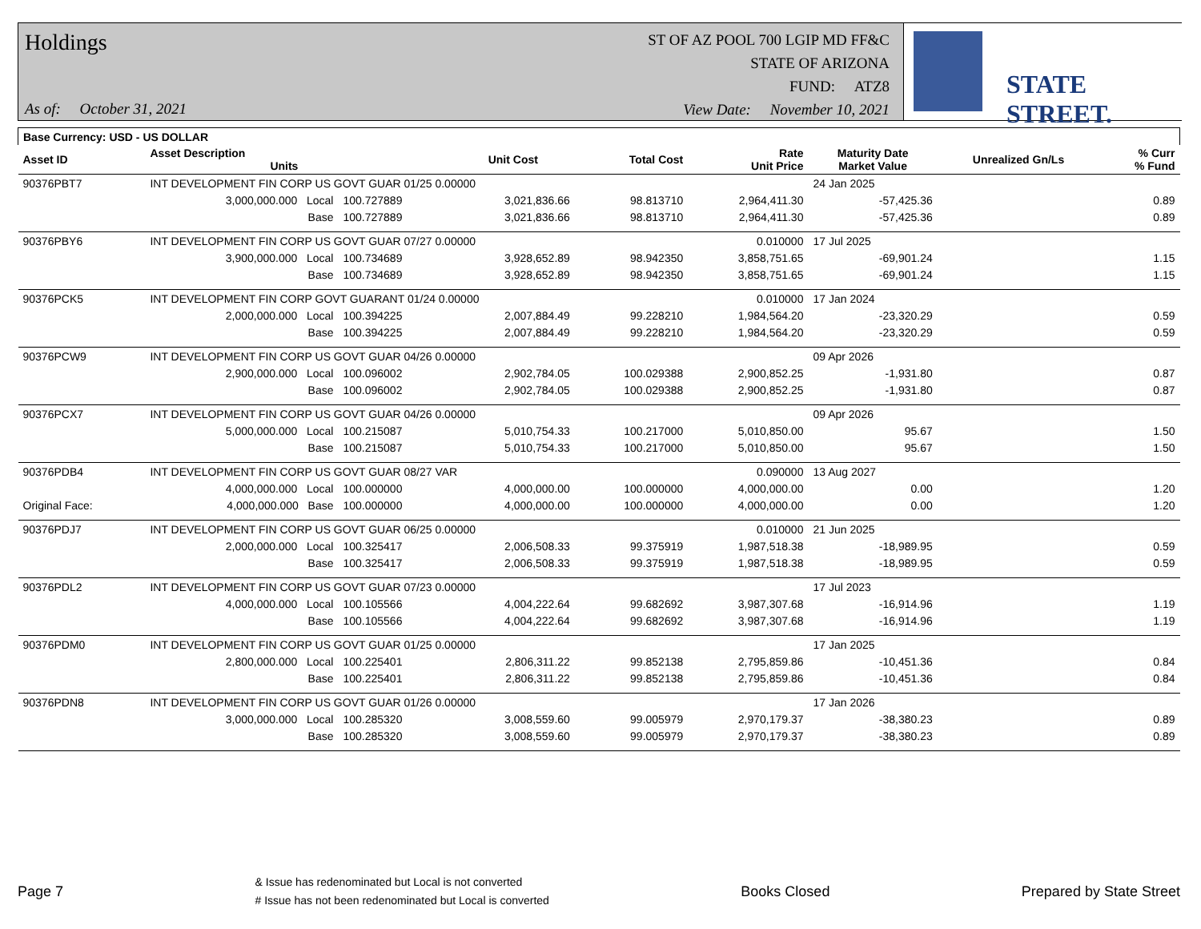Holdings
As of: October 31, 2021
ST OF AZ POOL 700 LGIP MD FF&C
STATE OF ARIZONA
FUND: ATZ8
View Date: November 10, 2021
STATE STREET.
| Base Currency: USD - US DOLLAR | | | | | | | | |
| Asset ID | Asset Description Units | | Unit Cost | Total Cost | Rate Unit Price | Maturity Date Market Value | Unrealized Gn/Ls | % Curr % Fund |
| 90376PBT7 | INT DEVELOPMENT FIN CORP US GOVT GUAR 01/25 0.00000 | | | | | 24 Jan 2025 | | |
| | 3,000,000.000 Local | 100.727889 | 3,021,836.66 | 98.813710 | 2,964,411.30 | -57,425.36 | 0.89 | |
| | Base | 100.727889 | 3,021,836.66 | 98.813710 | 2,964,411.30 | -57,425.36 | 0.89 | |
| 90376PBY6 | INT DEVELOPMENT FIN CORP US GOVT GUAR 07/27 0.00000 | | | | 0.010000 | 17 Jul 2025 | | |
| | 3,900,000.000 Local | 100.734689 | 3,928,652.89 | 98.942350 | 3,858,751.65 | -69,901.24 | 1.15 | |
| | Base | 100.734689 | 3,928,652.89 | 98.942350 | 3,858,751.65 | -69,901.24 | 1.15 | |
| 90376PCK5 | INT DEVELOPMENT FIN CORP GOVT GUARANT 01/24 0.00000 | | | | 0.010000 | 17 Jan 2024 | | |
| | 2,000,000.000 Local | 100.394225 | 2,007,884.49 | 99.228210 | 1,984,564.20 | -23,320.29 | 0.59 | |
| | Base | 100.394225 | 2,007,884.49 | 99.228210 | 1,984,564.20 | -23,320.29 | 0.59 | |
| 90376PCW9 | INT DEVELOPMENT FIN CORP US GOVT GUAR 04/26 0.00000 | | | | | 09 Apr 2026 | | |
| | 2,900,000.000 Local | 100.096002 | 2,902,784.05 | 100.029388 | 2,900,852.25 | -1,931.80 | 0.87 | |
| | Base | 100.096002 | 2,902,784.05 | 100.029388 | 2,900,852.25 | -1,931.80 | 0.87 | |
| 90376PCX7 | INT DEVELOPMENT FIN CORP US GOVT GUAR 04/26 0.00000 | | | | | 09 Apr 2026 | | |
| | 5,000,000.000 Local | 100.215087 | 5,010,754.33 | 100.217000 | 5,010,850.00 | 95.67 | 1.50 | |
| | Base | 100.215087 | 5,010,754.33 | 100.217000 | 5,010,850.00 | 95.67 | 1.50 | |
| 90376PDB4 | INT DEVELOPMENT FIN CORP US GOVT GUAR 08/27 VAR | | | | 0.090000 | 13 Aug 2027 | | |
| | 4,000,000.000 Local | 100.000000 | 4,000,000.00 | 100.000000 | 4,000,000.00 | 0.00 | 1.20 | |
| Original Face: | 4,000,000.000 Base | 100.000000 | 4,000,000.00 | 100.000000 | 4,000,000.00 | 0.00 | 1.20 | |
| 90376PDJ7 | INT DEVELOPMENT FIN CORP US GOVT GUAR 06/25 0.00000 | | | | 0.010000 | 21 Jun 2025 | | |
| | 2,000,000.000 Local | 100.325417 | 2,006,508.33 | 99.375919 | 1,987,518.38 | -18,989.95 | 0.59 | |
| | Base | 100.325417 | 2,006,508.33 | 99.375919 | 1,987,518.38 | -18,989.95 | 0.59 | |
| 90376PDL2 | INT DEVELOPMENT FIN CORP US GOVT GUAR 07/23 0.00000 | | | | | 17 Jul 2023 | | |
| | 4,000,000.000 Local | 100.105566 | 4,004,222.64 | 99.682692 | 3,987,307.68 | -16,914.96 | 1.19 | |
| | Base | 100.105566 | 4,004,222.64 | 99.682692 | 3,987,307.68 | -16,914.96 | 1.19 | |
| 90376PDM0 | INT DEVELOPMENT FIN CORP US GOVT GUAR 01/25 0.00000 | | | | | 17 Jan 2025 | | |
| | 2,800,000.000 Local | 100.225401 | 2,806,311.22 | 99.852138 | 2,795,859.86 | -10,451.36 | 0.84 | |
| | Base | 100.225401 | 2,806,311.22 | 99.852138 | 2,795,859.86 | -10,451.36 | 0.84 | |
| 90376PDN8 | INT DEVELOPMENT FIN CORP US GOVT GUAR 01/26 0.00000 | | | | | 17 Jan 2026 | | |
| | 3,000,000.000 Local | 100.285320 | 3,008,559.60 | 99.005979 | 2,970,179.37 | -38,380.23 | 0.89 | |
| | Base | 100.285320 | 3,008,559.60 | 99.005979 | 2,970,179.37 | -38,380.23 | 0.89 | |
Page 7 & Issue has redenominated but Local is not converted
# Issue has not been redenominated but Local is converted Books Closed Prepared by State Street